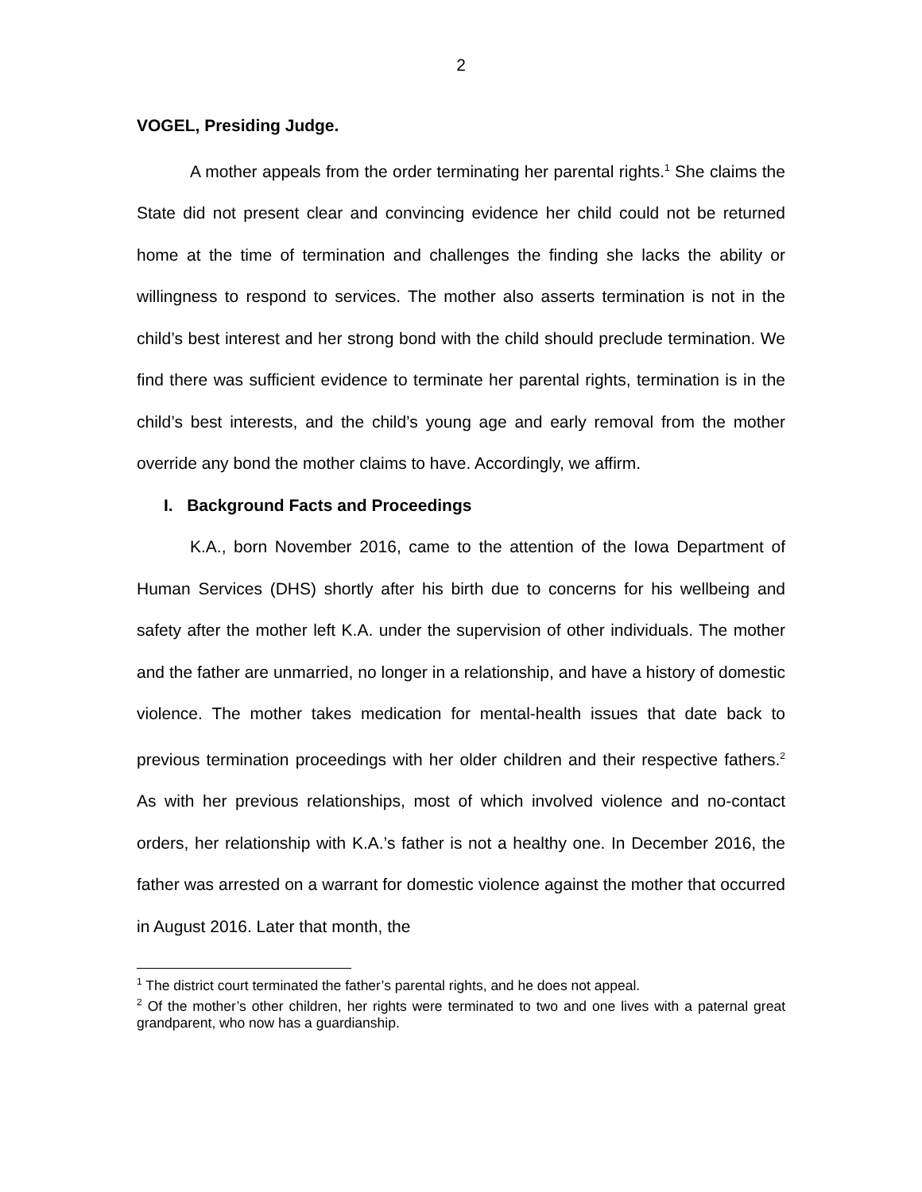2
VOGEL, Presiding Judge.
A mother appeals from the order terminating her parental rights.<sup>1</sup> She claims the State did not present clear and convincing evidence her child could not be returned home at the time of termination and challenges the finding she lacks the ability or willingness to respond to services. The mother also asserts termination is not in the child’s best interest and her strong bond with the child should preclude termination. We find there was sufficient evidence to terminate her parental rights, termination is in the child’s best interests, and the child’s young age and early removal from the mother override any bond the mother claims to have. Accordingly, we affirm.
I. Background Facts and Proceedings
K.A., born November 2016, came to the attention of the Iowa Department of Human Services (DHS) shortly after his birth due to concerns for his wellbeing and safety after the mother left K.A. under the supervision of other individuals. The mother and the father are unmarried, no longer in a relationship, and have a history of domestic violence. The mother takes medication for mental-health issues that date back to previous termination proceedings with her older children and their respective fathers.<sup>2</sup> As with her previous relationships, most of which involved violence and no-contact orders, her relationship with K.A.’s father is not a healthy one. In December 2016, the father was arrested on a warrant for domestic violence against the mother that occurred in August 2016. Later that month, the
<sup>1</sup> The district court terminated the father’s parental rights, and he does not appeal.
<sup>2</sup> Of the mother’s other children, her rights were terminated to two and one lives with a paternal great grandparent, who now has a guardianship.